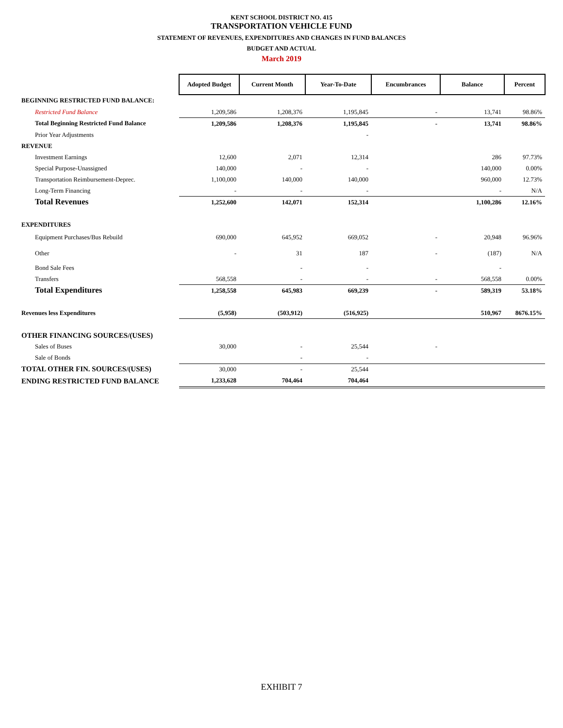KENT SCHOOL DISTRICT NO. 415
TRANSPORTATION VEHICLE FUND
STATEMENT OF REVENUES, EXPENDITURES AND CHANGES IN FUND BALANCES
BUDGET AND ACTUAL
March 2019
| | Adopted Budget | Current Month | Year-To-Date | Encumbrances | Balance | Percent |
| BEGINNING RESTRICTED FUND BALANCE: | | | | | | |
| Restricted Fund Balance | 1,209,586 | 1,208,376 | 1,195,845 | - | 13,741 | 98.86% |
| Total Beginning Restricted Fund Balance | 1,209,586 | 1,208,376 | 1,195,845 | - | 13,741 | 98.86% |
| Prior Year Adjustments | | | - | | | |
| REVENUE | | | | | | |
| Investment Earnings | 12,600 | 2,071 | 12,314 | | 286 | 97.73% |
| Special Purpose-Unassigned | 140,000 | - | - | | 140,000 | 0.00% |
| Transportation Reimbursement-Deprec. | 1,100,000 | 140,000 | 140,000 | | 960,000 | 12.73% |
| Long-Term Financing | - | - | - | | - | N/A |
| Total Revenues | 1,252,600 | 142,071 | 152,314 | | 1,100,286 | 12.16% |
| EXPENDITURES | | | | | | |
| Equipment Purchases/Bus Rebuild | 690,000 | 645,952 | 669,052 | - | 20,948 | 96.96% |
| Other | - | 31 | 187 | - | (187) | N/A |
| Bond Sale Fees | | - | - | | - | |
| Transfers | 568,558 | - | - | - | 568,558 | 0.00% |
| Total Expenditures | 1,258,558 | 645,983 | 669,239 | - | 589,319 | 53.18% |
| Revenues less Expenditures | (5,958) | (503,912) | (516,925) | | 510,967 | 8676.15% |
| OTHER FINANCING SOURCES/(USES) | | | | | | |
| Sales of Buses | 30,000 | - | 25,544 | - | | |
| Sale of Bonds | | - | - | | | |
| TOTAL OTHER FIN. SOURCES/(USES) | 30,000 | - | 25,544 | | | |
| ENDING RESTRICTED FUND BALANCE | 1,233,628 | 704,464 | 704,464 | | | |
EXHIBIT 7